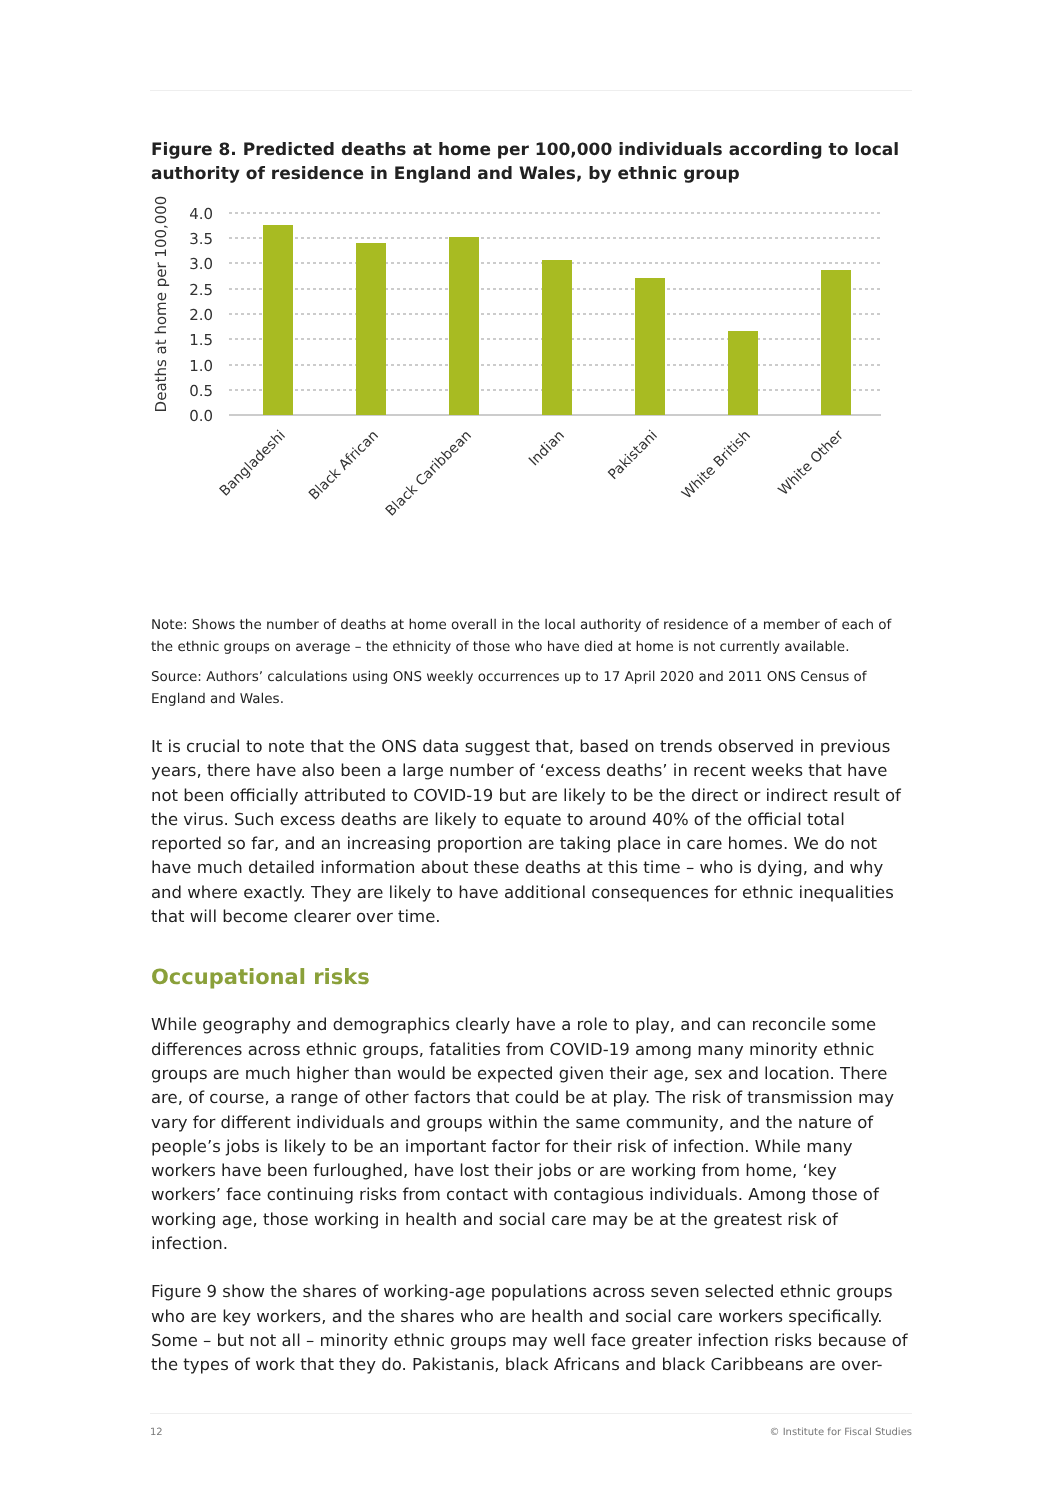Figure 8. Predicted deaths at home per 100,000 individuals according to local authority of residence in England and Wales, by ethnic group
Deaths at home per 100,000
4.0
3.5
3.0
2.5
2.0
1.5
1.0
0.5
0.0
Bangladeshi
Black African
Black Caribbean
Indian
Pakistani
White British
White Other
Note: Shows the number of deaths at home overall in the local authority of residence of a member of each of the ethnic groups on average – the ethnicity of those who have died at home is not currently available.
Source: Authors’ calculations using ONS weekly occurrences up to 17 April 2020 and 2011 ONS Census of England and Wales.
It is crucial to note that the ONS data suggest that, based on trends observed in previous years, there have also been a large number of ‘excess deaths’ in recent weeks that have not been officially attributed to COVID-19 but are likely to be the direct or indirect result of the virus. Such excess deaths are likely to equate to around 40% of the official total reported so far, and an increasing proportion are taking place in care homes. We do not have much detailed information about these deaths at this time – who is dying, and why and where exactly. They are likely to have additional consequences for ethnic inequalities that will become clearer over time.
Occupational risks
While geography and demographics clearly have a role to play, and can reconcile some differences across ethnic groups, fatalities from COVID-19 among many minority ethnic groups are much higher than would be expected given their age, sex and location. There are, of course, a range of other factors that could be at play. The risk of transmission may vary for different individuals and groups within the same community, and the nature of people’s jobs is likely to be an important factor for their risk of infection. While many workers have been furloughed, have lost their jobs or are working from home, ‘key workers’ face continuing risks from contact with contagious individuals. Among those of working age, those working in health and social care may be at the greatest risk of infection.
Figure 9 show the shares of working-age populations across seven selected ethnic groups who are key workers, and the shares who are health and social care workers specifically. Some – but not all – minority ethnic groups may well face greater infection risks because of the types of work that they do. Pakistanis, black Africans and black Caribbeans are over-
12 © Institute for Fiscal Studies